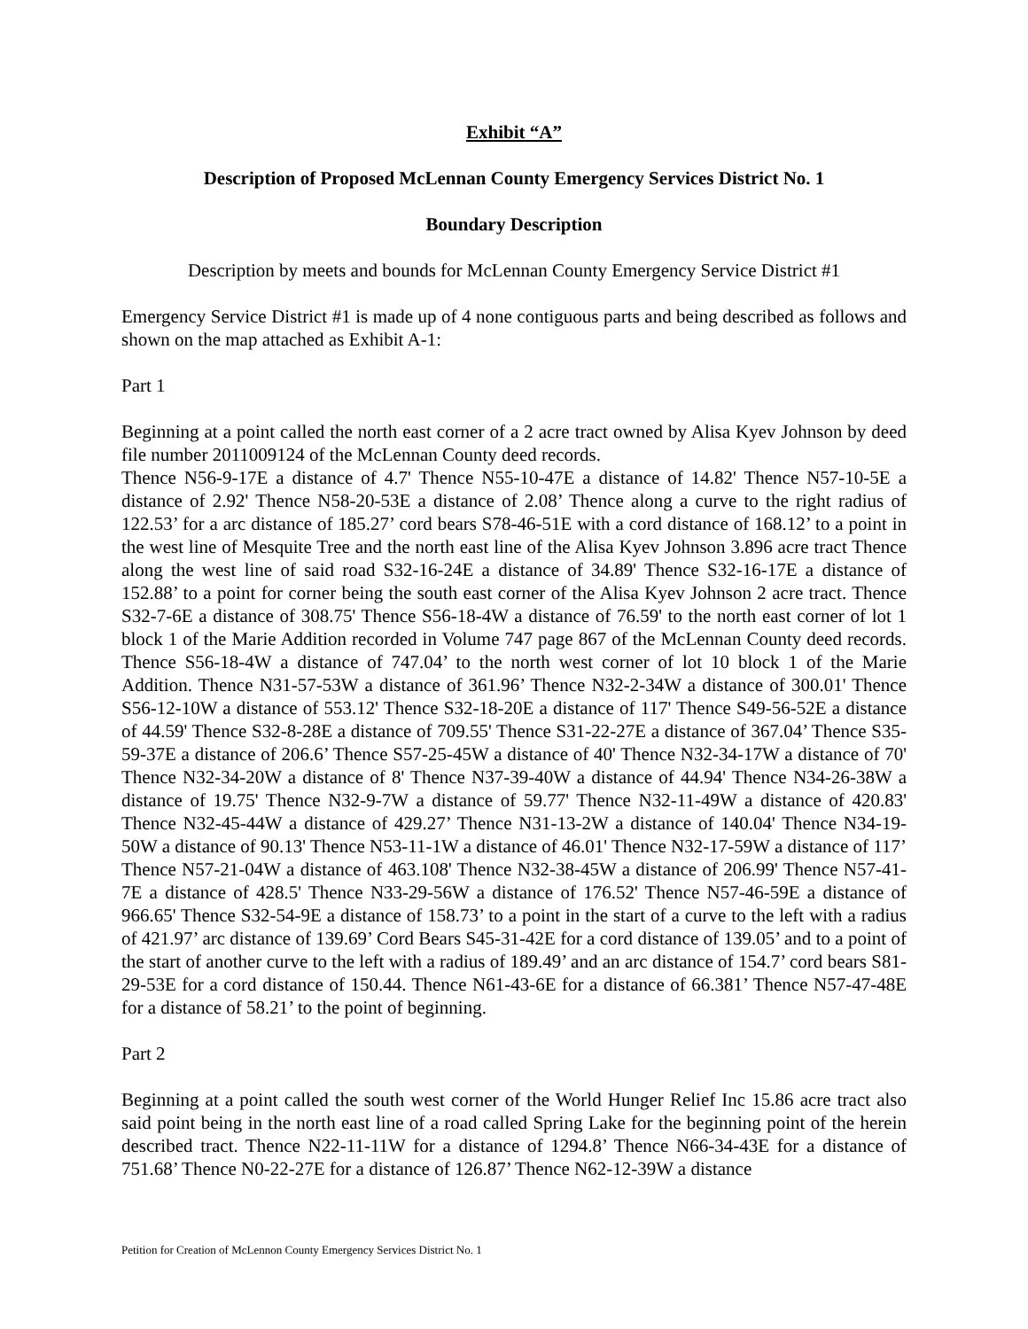Exhibit “A”
Description of Proposed McLennan County Emergency Services District No. 1
Boundary Description
Description by meets and bounds for McLennan County Emergency Service District #1
Emergency Service District #1 is made up of 4 none contiguous parts and being described as follows and shown on the map attached as Exhibit A-1:
Part 1
Beginning at a point called the north east corner of a 2 acre tract owned by Alisa Kyev Johnson by deed file number 2011009124 of the McLennan County deed records.
Thence N56-9-17E a distance of 4.7' Thence N55-10-47E a distance of 14.82' Thence N57-10-5E a distance of 2.92' Thence N58-20-53E a distance of 2.08’ Thence along a curve to the right radius of 122.53’ for a arc distance of 185.27’ cord bears S78-46-51E with a cord distance of 168.12’ to a point in the west line of Mesquite Tree and the north east line of the Alisa Kyev Johnson 3.896 acre tract Thence along the west line of said road S32-16-24E a distance of 34.89' Thence S32-16-17E a distance of 152.88’ to a point for corner being the south east corner of the Alisa Kyev Johnson 2 acre tract. Thence S32-7-6E a distance of 308.75' Thence S56-18-4W a distance of 76.59' to the north east corner of lot 1 block 1 of the Marie Addition recorded in Volume 747 page 867 of the McLennan County deed records. Thence S56-18-4W a distance of 747.04’ to the north west corner of lot 10 block 1 of the Marie Addition. Thence N31-57-53W a distance of 361.96’ Thence N32-2-34W a distance of 300.01' Thence S56-12-10W a distance of 553.12' Thence S32-18-20E a distance of 117' Thence S49-56-52E a distance of 44.59' Thence S32-8-28E a distance of 709.55' Thence S31-22-27E a distance of 367.04’ Thence S35-59-37E a distance of 206.6’ Thence S57-25-45W a distance of 40' Thence N32-34-17W a distance of 70' Thence N32-34-20W a distance of 8' Thence N37-39-40W a distance of 44.94' Thence N34-26-38W a distance of 19.75' Thence N32-9-7W a distance of 59.77' Thence N32-11-49W a distance of 420.83' Thence N32-45-44W a distance of 429.27’ Thence N31-13-2W a distance of 140.04' Thence N34-19-50W a distance of 90.13' Thence N53-11-1W a distance of 46.01' Thence N32-17-59W a distance of 117’ Thence N57-21-04W a distance of 463.108' Thence N32-38-45W a distance of 206.99' Thence N57-41-7E a distance of 428.5' Thence N33-29-56W a distance of 176.52' Thence N57-46-59E a distance of 966.65' Thence S32-54-9E a distance of 158.73’ to a point in the start of a curve to the left with a radius of 421.97’ arc distance of 139.69’ Cord Bears S45-31-42E for a cord distance of 139.05’ and to a point of the start of another curve to the left with a radius of 189.49’ and an arc distance of 154.7’ cord bears S81-29-53E for a cord distance of 150.44. Thence N61-43-6E for a distance of 66.381’ Thence N57-47-48E for a distance of 58.21’ to the point of beginning.
Part 2
Beginning at a point called the south west corner of the World Hunger Relief Inc 15.86 acre tract also said point being in the north east line of a road called Spring Lake for the beginning point of the herein described tract. Thence N22-11-11W for a distance of 1294.8’ Thence N66-34-43E for a distance of 751.68’ Thence N0-22-27E for a distance of 126.87’ Thence N62-12-39W a distance
Petition for Creation of McLennon County Emergency Services District No. 1